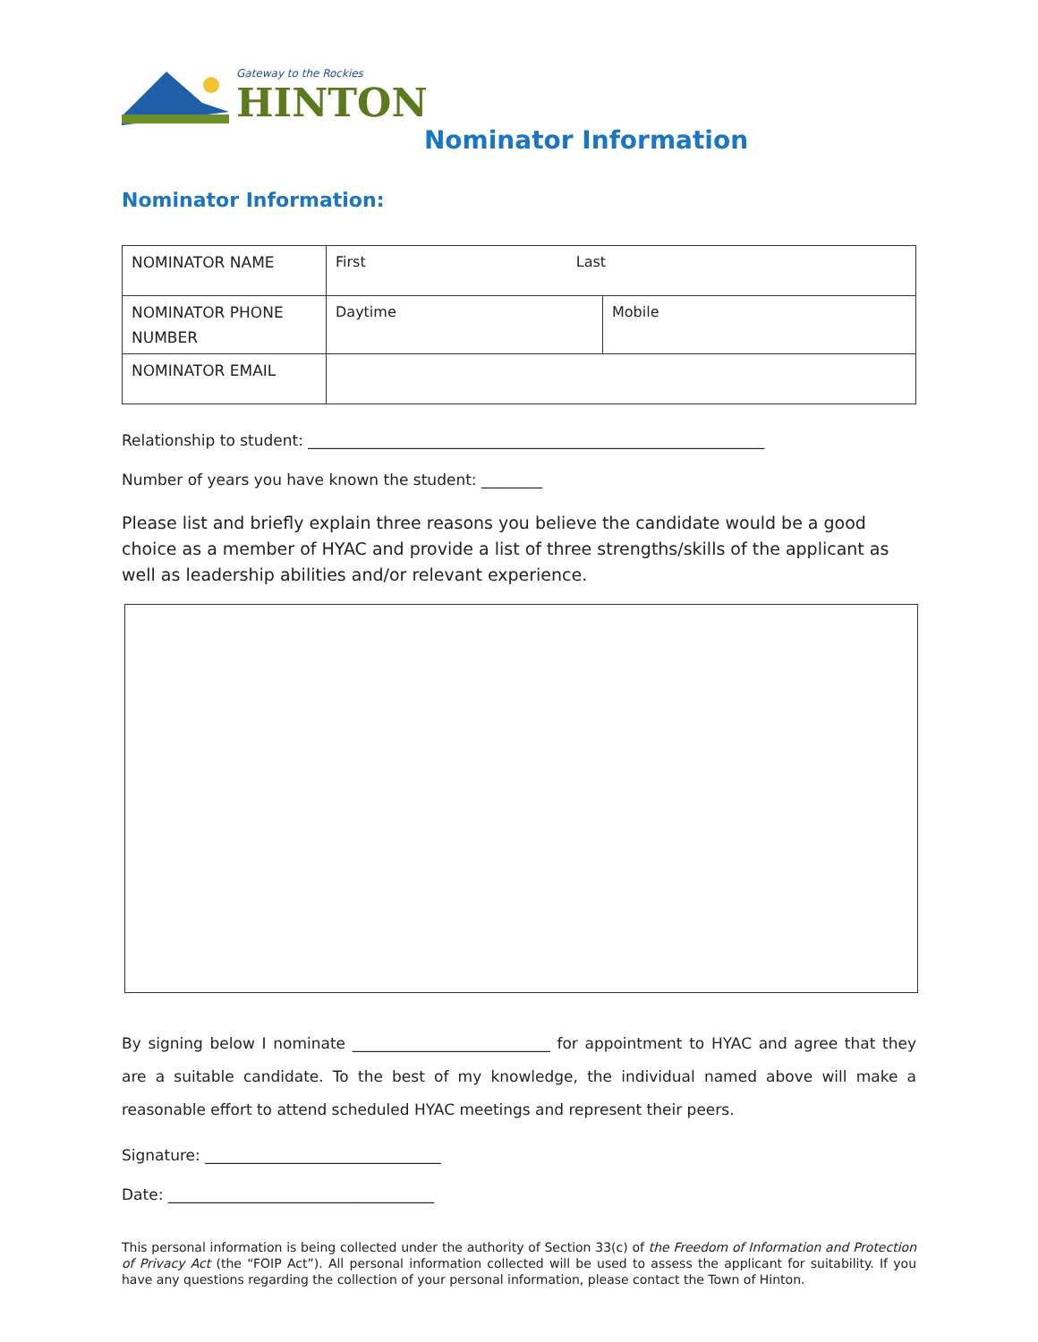Gateway to the Rockies
HINTON
Nominator Information
Nominator Information:
| NOMINATOR NAME | First Last | |
| NOMINATOR PHONE NUMBER | Daytime | Mobile |
| NOMINATOR EMAIL | | |
Relationship to student: ____________________________________________________________
Number of years you have known the student: ________
Please list and briefly explain three reasons you believe the candidate would be a good choice as a member of HYAC and provide a list of three strengths/skills of the applicant as well as leadership abilities and/or relevant experience.
By signing below I nominate __________________________ for appointment to HYAC and agree that they are a suitable candidate. To the best of my knowledge, the individual named above will make a reasonable effort to attend scheduled HYAC meetings and represent their peers.
Signature: _______________________________
Date: ___________________________________
This personal information is being collected under the authority of Section 33(c) of the Freedom of Information and Protection of Privacy Act (the “FOIP Act”). All personal information collected will be used to assess the applicant for suitability. If you have any questions regarding the collection of your personal information, please contact the Town of Hinton.